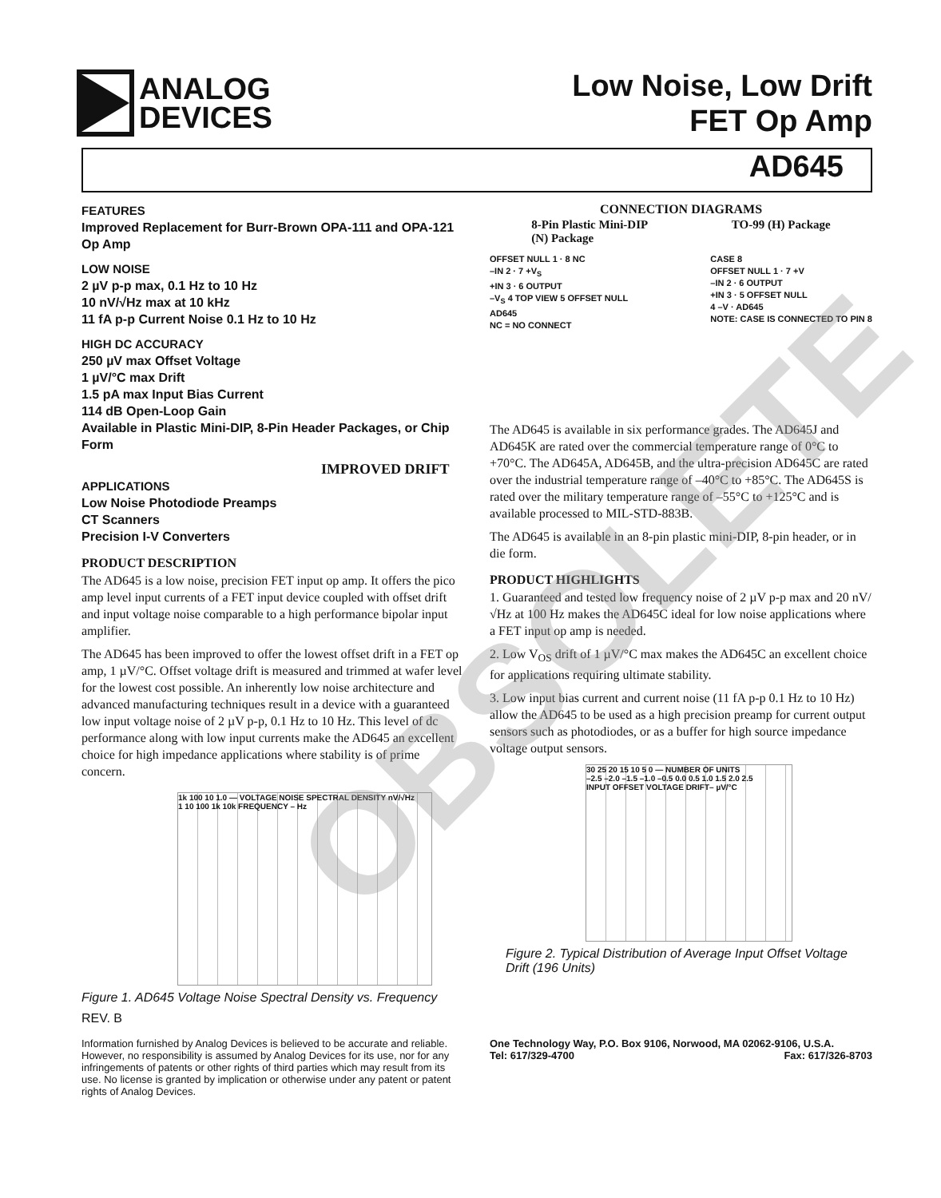ANALOG
DEVICES
Low Noise, Low Drift
FET Op Amp
AD645
FEATURES
Improved Replacement for Burr-Brown OPA-111 and OPA-121 Op Amp
LOW NOISE
2 µV p-p max, 0.1 Hz to 10 Hz
10 nV/√Hz max at 10 kHz
11 fA p-p Current Noise 0.1 Hz to 10 Hz
HIGH DC ACCURACY
250 µV max Offset Voltage
1 µV/°C max Drift
1.5 pA max Input Bias Current
114 dB Open-Loop Gain
Available in Plastic Mini-DIP, 8-Pin Header Packages, or Chip Form
IMPROVED DRIFT
APPLICATIONS
Low Noise Photodiode Preamps
CT Scanners
Precision I-V Converters
PRODUCT DESCRIPTION
The AD645 is a low noise, precision FET input op amp. It offers the pico amp level input currents of a FET input device coupled with offset drift and input voltage noise comparable to a high performance bipolar input amplifier.
The AD645 has been improved to offer the lowest offset drift in a FET op amp, 1 µV/°C. Offset voltage drift is measured and trimmed at wafer level for the lowest cost possible. An inherently low noise architecture and advanced manufacturing techniques result in a device with a guaranteed low input voltage noise of 2 µV p-p, 0.1 Hz to 10 Hz. This level of dc performance along with low input currents make the AD645 an excellent choice for high impedance applications where stability is of prime concern.
1k 100 10 1.0 — VOLTAGE NOISE SPECTRAL DENSITY nV/√Hz
1 10 100 1k 10k FREQUENCY – Hz
Figure 1. AD645 Voltage Noise Spectral Density vs. Frequency
REV. B
Information furnished by Analog Devices is believed to be accurate and reliable. However, no responsibility is assumed by Analog Devices for its use, nor for any infringements of patents or other rights of third parties which may result from its use. No license is granted by implication or otherwise under any patent or patent rights of Analog Devices.
CONNECTION DIAGRAMS
8-Pin Plastic Mini-DIP
(N) Package
TO-99 (H) Package
OFFSET NULL 1 · 8 NC
–IN 2 · 7 +V<sub>S</sub>
+IN 3 · 6 OUTPUT
–V<sub>S</sub> 4 TOP VIEW 5 OFFSET NULL
AD645
NC = NO CONNECT
CASE 8
OFFSET NULL 1 · 7 +V
–IN 2 · 6 OUTPUT
+IN 3 · 5 OFFSET NULL
4 –V · AD645
NOTE: CASE IS CONNECTED TO PIN 8
The AD645 is available in six performance grades. The AD645J and AD645K are rated over the commercial temperature range of 0°C to +70°C. The AD645A, AD645B, and the ultra-precision AD645C are rated over the industrial temperature range of –40°C to +85°C. The AD645S is rated over the military temperature range of –55°C to +125°C and is available processed to MIL-STD-883B.
The AD645 is available in an 8-pin plastic mini-DIP, 8-pin header, or in die form.
PRODUCT HIGHLIGHTS
1. Guaranteed and tested low frequency noise of 2 µV p-p max and 20 nV/√Hz at 100 Hz makes the AD645C ideal for low noise applications where a FET input op amp is needed.
2. Low V<sub>OS</sub> drift of 1 µV/°C max makes the AD645C an excellent choice for applications requiring ultimate stability.
3. Low input bias current and current noise (11 fA p-p 0.1 Hz to 10 Hz) allow the AD645 to be used as a high precision preamp for current output sensors such as photodiodes, or as a buffer for high source impedance voltage output sensors.
30 25 20 15 10 5 0 — NUMBER OF UNITS
–2.5 –2.0 –1.5 –1.0 –0.5 0.0 0.5 1.0 1.5 2.0 2.5
INPUT OFFSET VOLTAGE DRIFT– µV/°C
Figure 2. Typical Distribution of Average Input Offset Voltage Drift (196 Units)
One Technology Way, P.O. Box 9106, Norwood, MA 02062-9106, U.S.A.
Tel: 617/329-4700 Fax: 617/326-8703
OBSOLETE